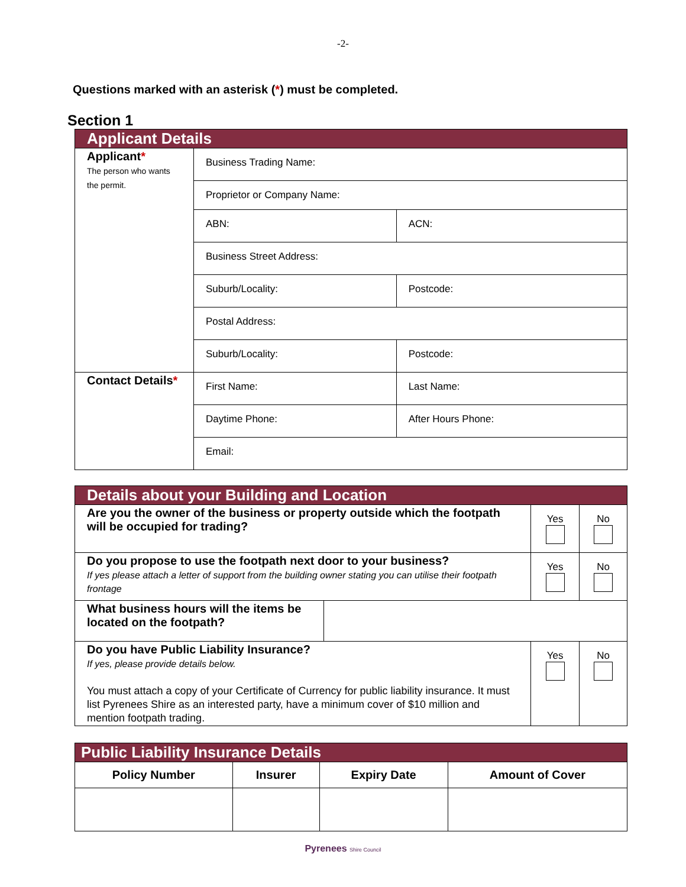-2-
Questions marked with an asterisk (*) must be completed.
Section 1
| Applicant Details | | | | |
| --- | --- | --- | --- | --- |
| Applicant * The person who wants the permit. | Business Trading Name: | | | |
| | Proprietor or Company Name: | | | |
| | ABN: | ACN: | | |
| | Business Street Address: | | | |
| | Suburb/Locality: | | | Postcode: |
| | Postal Address: | | | |
| | Suburb/Locality: | | Postcode: | |
| Contact Details * | First Name: | Last Name: | | |
| | Daytime Phone: | After Hours Phone: | | |
| | Email: | | | |
| Details about your Building and Location | | | |
| --- | --- | --- | --- |
| Are you the owner of the business or property outside which the footpath will be occupied for trading? | | Yes | No |
| Do you propose to use the footpath next door to your business? If yes please attach a letter of support from the building owner stating you can utilise their footpath frontage | | Yes | No |
| What business hours will the items be located on the footpath? | | | |
| Do you have Public Liability Insurance? If yes, please provide details below. You must attach a copy of your Certificate of Currency for public liability insurance. It must list Pyrenees Shire as an interested party, have a minimum cover of $10 million and mention footpath trading. | | Yes | No |
| Public Liability Insurance Details | | | |
| --- | --- | --- | --- |
| Policy Number | Insurer | Expiry Date | Amount of Cover |
Pyrenees Shire Council